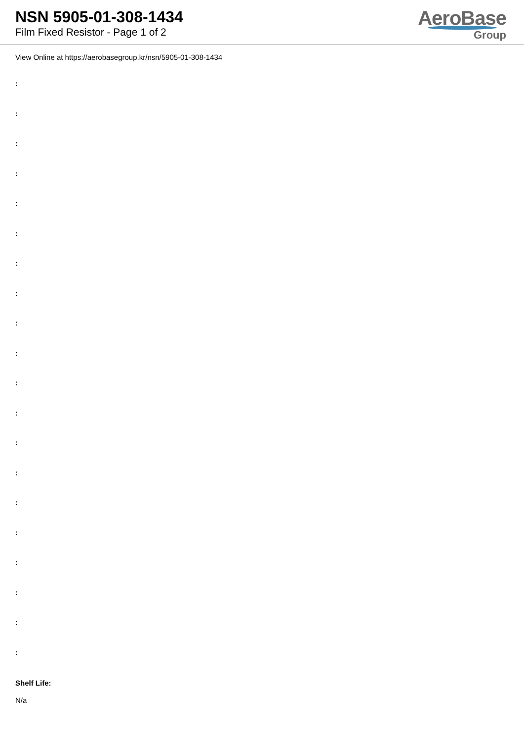NSN 5905-01-308-1434
Film Fixed Resistor - Page 1 of 2
AeroBase
Group
View Online at https://aerobasegroup.kr/nsn/5905-01-308-1434
:
:
:
:
:
:
:
:
:
:
:
:
:
:
:
:
:
:
:
:
Shelf Life:
N/a